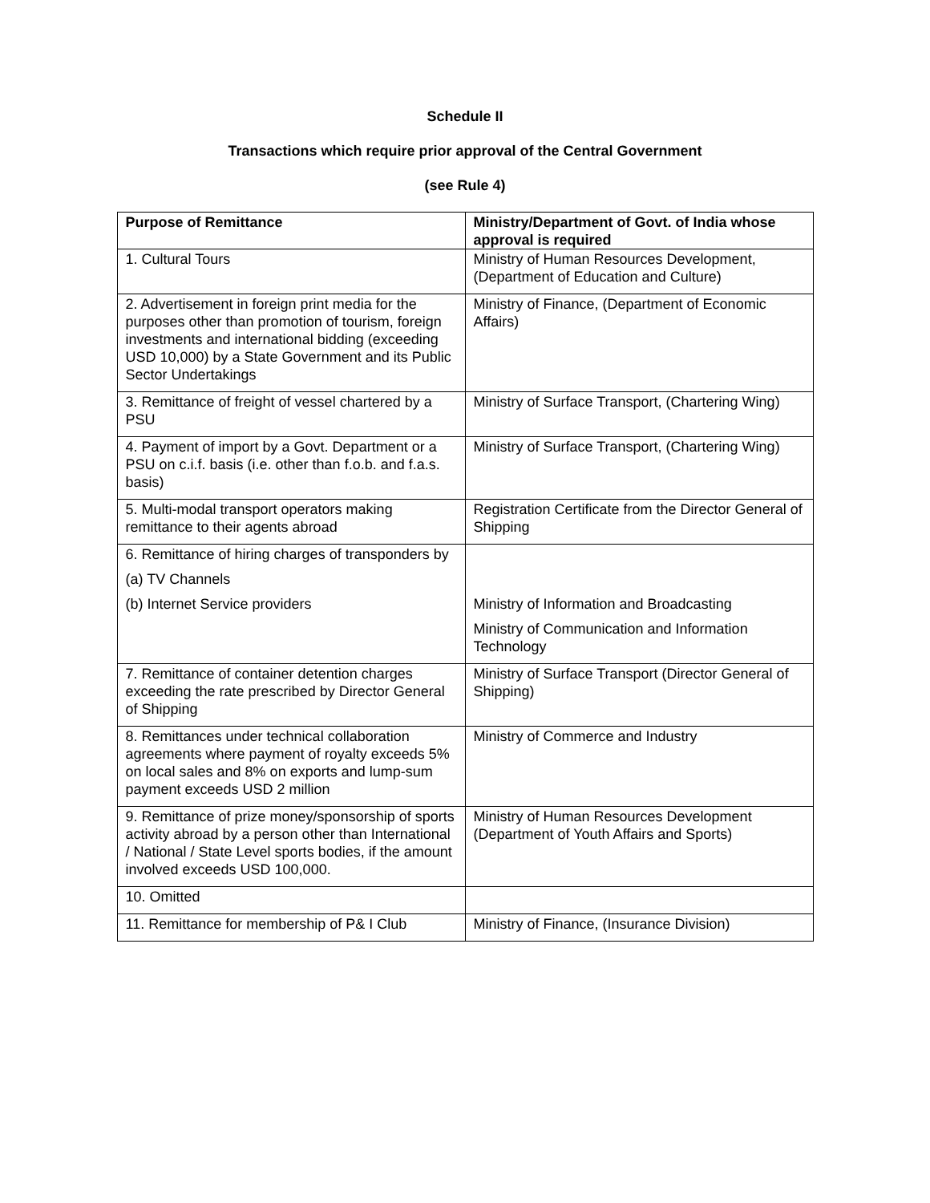Schedule II
Transactions which require prior approval of the Central Government
(see Rule 4)
| Purpose of Remittance | Ministry/Department of Govt. of India whose approval is required |
| --- | --- |
| 1. Cultural Tours | Ministry of Human Resources Development, (Department of Education and Culture) |
| 2. Advertisement in foreign print media for the purposes other than promotion of tourism, foreign investments and international bidding (exceeding USD 10,000) by a State Government and its Public Sector Undertakings | Ministry of Finance, (Department of Economic Affairs) |
| 3. Remittance of freight of vessel chartered by a PSU | Ministry of Surface Transport, (Chartering Wing) |
| 4. Payment of import by a Govt. Department or a PSU on c.i.f. basis (i.e. other than f.o.b. and f.a.s. basis) | Ministry of Surface Transport, (Chartering Wing) |
| 5. Multi-modal transport operators making remittance to their agents abroad | Registration Certificate from the Director General of Shipping |
| 6. Remittance of hiring charges of transponders by (a) TV Channels (b) Internet Service providers | Ministry of Information and Broadcasting Ministry of Communication and Information Technology |
| 7. Remittance of container detention charges exceeding the rate prescribed by Director General of Shipping | Ministry of Surface Transport (Director General of Shipping) |
| 8. Remittances under technical collaboration agreements where payment of royalty exceeds 5% on local sales and 8% on exports and lump-sum payment exceeds USD 2 million | Ministry of Commerce and Industry |
| 9. Remittance of prize money/sponsorship of sports activity abroad by a person other than International / National / State Level sports bodies, if the amount involved exceeds USD 100,000. | Ministry of Human Resources Development (Department of Youth Affairs and Sports) |
| 10. Omitted | |
| 11. Remittance for membership of P& I Club | Ministry of Finance, (Insurance Division) |